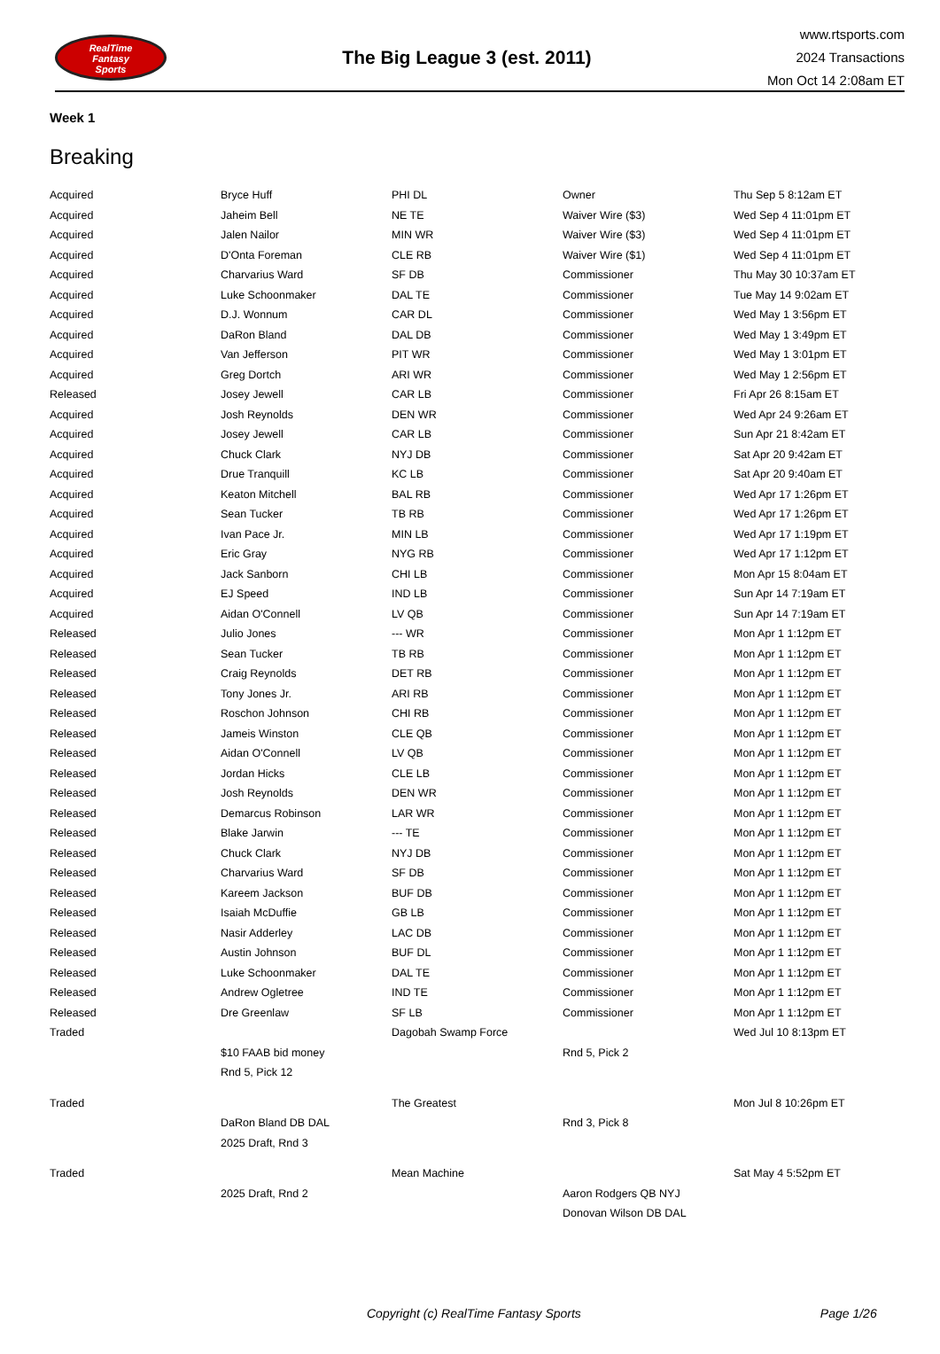RealTime
Fantasy
Sports
The Big League 3 (est. 2011)
www.rtsports.com
2024 Transactions
Mon Oct 14 2:08am ET
Week 1
Breaking
| Acquired | Bryce Huff | PHI DL | Owner | Thu Sep 5 8:12am ET |
| Acquired | Jaheim Bell | NE TE | Waiver Wire ($3) | Wed Sep 4 11:01pm ET |
| Acquired | Jalen Nailor | MIN WR | Waiver Wire ($3) | Wed Sep 4 11:01pm ET |
| Acquired | D'Onta Foreman | CLE RB | Waiver Wire ($1) | Wed Sep 4 11:01pm ET |
| Acquired | Charvarius Ward | SF DB | Commissioner | Thu May 30 10:37am ET |
| Acquired | Luke Schoonmaker | DAL TE | Commissioner | Tue May 14 9:02am ET |
| Acquired | D.J. Wonnum | CAR DL | Commissioner | Wed May 1 3:56pm ET |
| Acquired | DaRon Bland | DAL DB | Commissioner | Wed May 1 3:49pm ET |
| Acquired | Van Jefferson | PIT WR | Commissioner | Wed May 1 3:01pm ET |
| Acquired | Greg Dortch | ARI WR | Commissioner | Wed May 1 2:56pm ET |
| Released | Josey Jewell | CAR LB | Commissioner | Fri Apr 26 8:15am ET |
| Acquired | Josh Reynolds | DEN WR | Commissioner | Wed Apr 24 9:26am ET |
| Acquired | Josey Jewell | CAR LB | Commissioner | Sun Apr 21 8:42am ET |
| Acquired | Chuck Clark | NYJ DB | Commissioner | Sat Apr 20 9:42am ET |
| Acquired | Drue Tranquill | KC LB | Commissioner | Sat Apr 20 9:40am ET |
| Acquired | Keaton Mitchell | BAL RB | Commissioner | Wed Apr 17 1:26pm ET |
| Acquired | Sean Tucker | TB RB | Commissioner | Wed Apr 17 1:26pm ET |
| Acquired | Ivan Pace Jr. | MIN LB | Commissioner | Wed Apr 17 1:19pm ET |
| Acquired | Eric Gray | NYG RB | Commissioner | Wed Apr 17 1:12pm ET |
| Acquired | Jack Sanborn | CHI LB | Commissioner | Mon Apr 15 8:04am ET |
| Acquired | EJ Speed | IND LB | Commissioner | Sun Apr 14 7:19am ET |
| Acquired | Aidan O'Connell | LV QB | Commissioner | Sun Apr 14 7:19am ET |
| Released | Julio Jones | --- WR | Commissioner | Mon Apr 1 1:12pm ET |
| Released | Sean Tucker | TB RB | Commissioner | Mon Apr 1 1:12pm ET |
| Released | Craig Reynolds | DET RB | Commissioner | Mon Apr 1 1:12pm ET |
| Released | Tony Jones Jr. | ARI RB | Commissioner | Mon Apr 1 1:12pm ET |
| Released | Roschon Johnson | CHI RB | Commissioner | Mon Apr 1 1:12pm ET |
| Released | Jameis Winston | CLE QB | Commissioner | Mon Apr 1 1:12pm ET |
| Released | Aidan O'Connell | LV QB | Commissioner | Mon Apr 1 1:12pm ET |
| Released | Jordan Hicks | CLE LB | Commissioner | Mon Apr 1 1:12pm ET |
| Released | Josh Reynolds | DEN WR | Commissioner | Mon Apr 1 1:12pm ET |
| Released | Demarcus Robinson | LAR WR | Commissioner | Mon Apr 1 1:12pm ET |
| Released | Blake Jarwin | --- TE | Commissioner | Mon Apr 1 1:12pm ET |
| Released | Chuck Clark | NYJ DB | Commissioner | Mon Apr 1 1:12pm ET |
| Released | Charvarius Ward | SF DB | Commissioner | Mon Apr 1 1:12pm ET |
| Released | Kareem Jackson | BUF DB | Commissioner | Mon Apr 1 1:12pm ET |
| Released | Isaiah McDuffie | GB LB | Commissioner | Mon Apr 1 1:12pm ET |
| Released | Nasir Adderley | LAC DB | Commissioner | Mon Apr 1 1:12pm ET |
| Released | Austin Johnson | BUF DL | Commissioner | Mon Apr 1 1:12pm ET |
| Released | Luke Schoonmaker | DAL TE | Commissioner | Mon Apr 1 1:12pm ET |
| Released | Andrew Ogletree | IND TE | Commissioner | Mon Apr 1 1:12pm ET |
| Released | Dre Greenlaw | SF LB | Commissioner | Mon Apr 1 1:12pm ET |
| Traded | | Dagobah Swamp Force | | Wed Jul 10 8:13pm ET |
| | $10 FAAB bid money | | Rnd 5, Pick 2 | |
| | Rnd 5, Pick 12 | | | |
| Traded | | The Greatest | | Mon Jul 8 10:26pm ET |
| | DaRon Bland DB DAL | | Rnd 3, Pick 8 | |
| | 2025 Draft, Rnd 3 | | | |
| Traded | | Mean Machine | | Sat May 4 5:52pm ET |
| | 2025 Draft, Rnd 2 | | Aaron Rodgers QB NYJ | |
| | | | Donovan Wilson DB DAL | |
Copyright (c) RealTime Fantasy Sports Page 1/26